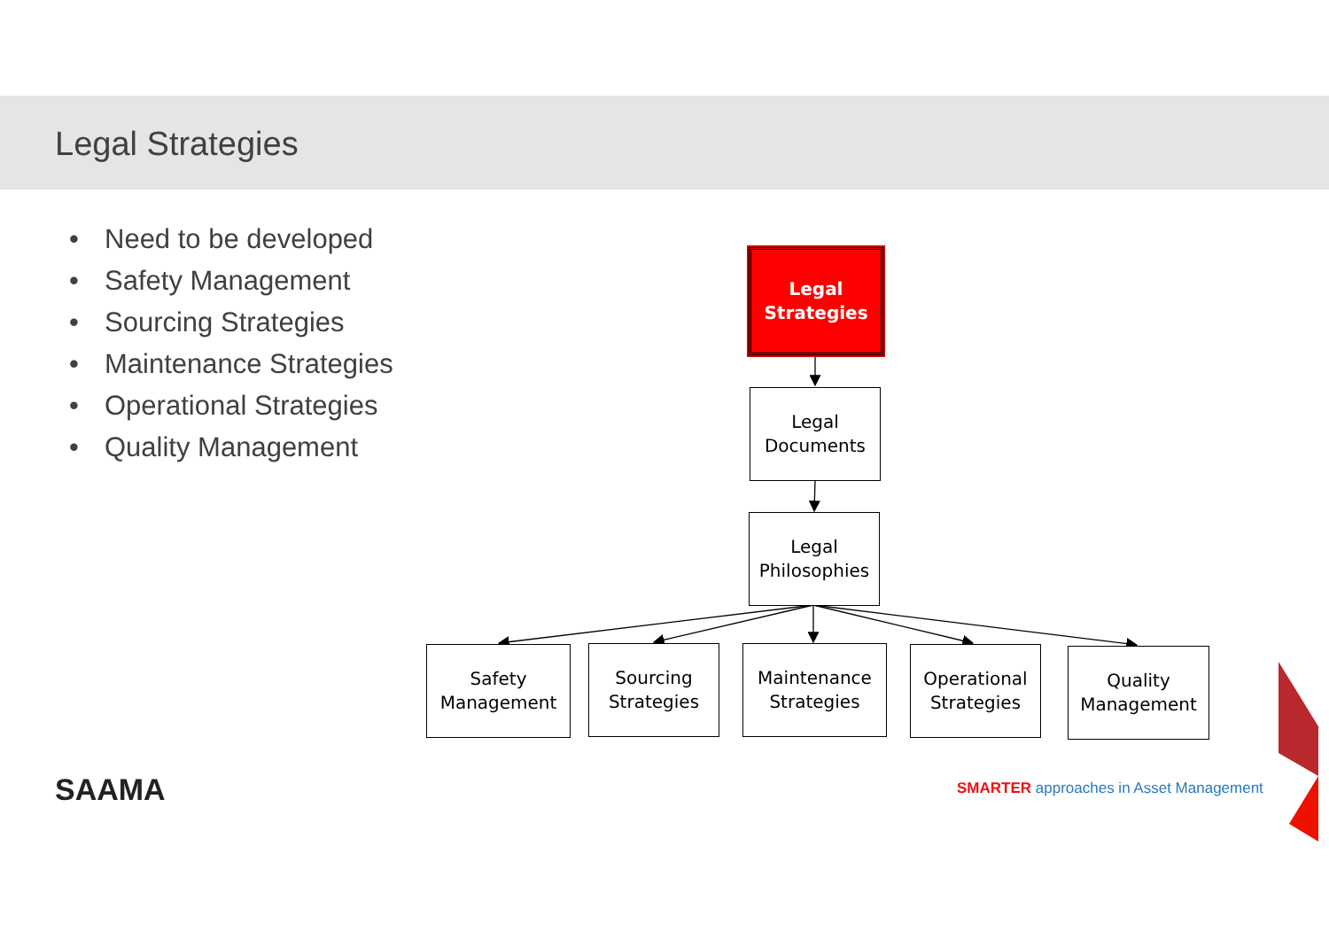Legal Strategies
• Need to be developed
• Safety Management
• Sourcing Strategies
• Maintenance Strategies
• Operational Strategies
• Quality Management
Legal
Strategies
Legal
Documents
Legal
Philosophies
Safety
Management
Sourcing
Strategies
Maintenance
Strategies
Operational
Strategies
Quality
Management
SAAMA
SMARTER approaches in Asset Management